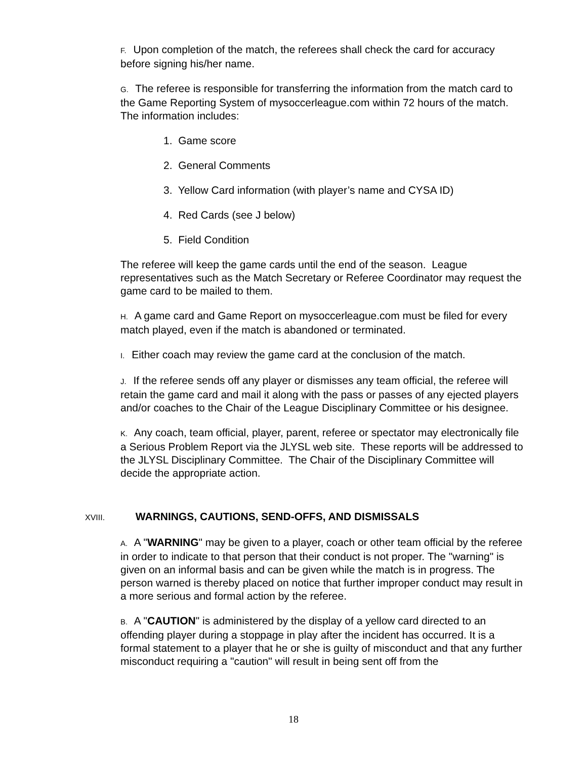F. Upon completion of the match, the referees shall check the card for accuracy before signing his/her name.
G. The referee is responsible for transferring the information from the match card to the Game Reporting System of mysoccerleague.com within 72 hours of the match. The information includes:
1. Game score
2. General Comments
3. Yellow Card information (with player’s name and CYSA ID)
4. Red Cards (see J below)
5. Field Condition
The referee will keep the game cards until the end of the season. League representatives such as the Match Secretary or Referee Coordinator may request the game card to be mailed to them.
H. A game card and Game Report on mysoccerleague.com must be filed for every match played, even if the match is abandoned or terminated.
I. Either coach may review the game card at the conclusion of the match.
J. If the referee sends off any player or dismisses any team official, the referee will retain the game card and mail it along with the pass or passes of any ejected players and/or coaches to the Chair of the League Disciplinary Committee or his designee.
K. Any coach, team official, player, parent, referee or spectator may electronically file a Serious Problem Report via the JLYSL web site. These reports will be addressed to the JLYSL Disciplinary Committee. The Chair of the Disciplinary Committee will decide the appropriate action.
XVIII. WARNINGS, CAUTIONS, SEND-OFFS, AND DISMISSALS
A. A "WARNING" may be given to a player, coach or other team official by the referee in order to indicate to that person that their conduct is not proper. The "warning" is given on an informal basis and can be given while the match is in progress. The person warned is thereby placed on notice that further improper conduct may result in a more serious and formal action by the referee.
B. A "CAUTION" is administered by the display of a yellow card directed to an offending player during a stoppage in play after the incident has occurred. It is a formal statement to a player that he or she is guilty of misconduct and that any further misconduct requiring a "caution" will result in being sent off from the
18